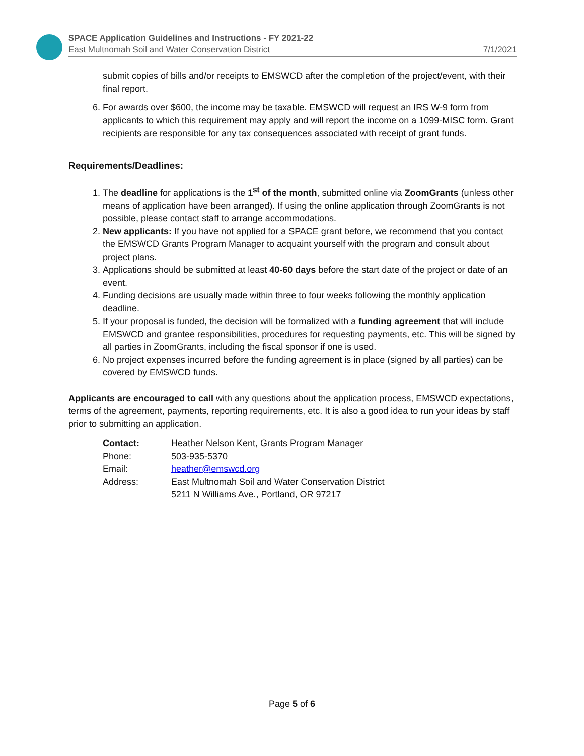SPACE Application Guidelines and Instructions - FY 2021-22
East Multnomah Soil and Water Conservation District 7/1/2021
submit copies of bills and/or receipts to EMSWCD after the completion of the project/event, with their final report.
6. For awards over $600, the income may be taxable. EMSWCD will request an IRS W-9 form from applicants to which this requirement may apply and will report the income on a 1099-MISC form. Grant recipients are responsible for any tax consequences associated with receipt of grant funds.
Requirements/Deadlines:
1. The deadline for applications is the 1<sup>st</sup> of the month, submitted online via ZoomGrants (unless other means of application have been arranged). If using the online application through ZoomGrants is not possible, please contact staff to arrange accommodations.
2. New applicants: If you have not applied for a SPACE grant before, we recommend that you contact the EMSWCD Grants Program Manager to acquaint yourself with the program and consult about project plans.
3. Applications should be submitted at least 40-60 days before the start date of the project or date of an event.
4. Funding decisions are usually made within three to four weeks following the monthly application deadline.
5. If your proposal is funded, the decision will be formalized with a funding agreement that will include EMSWCD and grantee responsibilities, procedures for requesting payments, etc. This will be signed by all parties in ZoomGrants, including the fiscal sponsor if one is used.
6. No project expenses incurred before the funding agreement is in place (signed by all parties) can be covered by EMSWCD funds.
Applicants are encouraged to call with any questions about the application process, EMSWCD expectations, terms of the agreement, payments, reporting requirements, etc. It is also a good idea to run your ideas by staff prior to submitting an application.
| Contact: | Heather Nelson Kent, Grants Program Manager |
| Phone: | 503-935-5370 |
| Email: | heather@emswcd.org |
| Address: | East Multnomah Soil and Water Conservation District 5211 N Williams Ave., Portland, OR 97217 |
Page 5 of 6